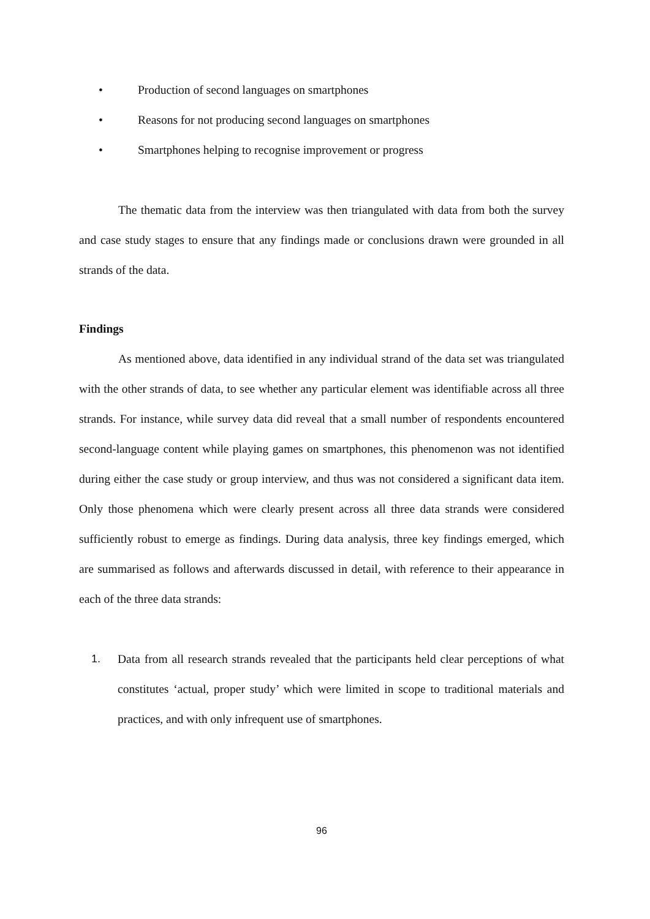• Production of second languages on smartphones
• Reasons for not producing second languages on smartphones
• Smartphones helping to recognise improvement or progress
The thematic data from the interview was then triangulated with data from both the survey and case study stages to ensure that any findings made or conclusions drawn were grounded in all strands of the data.
Findings
As mentioned above, data identified in any individual strand of the data set was triangulated with the other strands of data, to see whether any particular element was identifiable across all three strands. For instance, while survey data did reveal that a small number of respondents encountered second-language content while playing games on smartphones, this phenomenon was not identified during either the case study or group interview, and thus was not considered a significant data item. Only those phenomena which were clearly present across all three data strands were considered sufficiently robust to emerge as findings. During data analysis, three key findings emerged, which are summarised as follows and afterwards discussed in detail, with reference to their appearance in each of the three data strands:
1. Data from all research strands revealed that the participants held clear perceptions of what constitutes ‘actual, proper study’ which were limited in scope to traditional materials and practices, and with only infrequent use of smartphones.
96